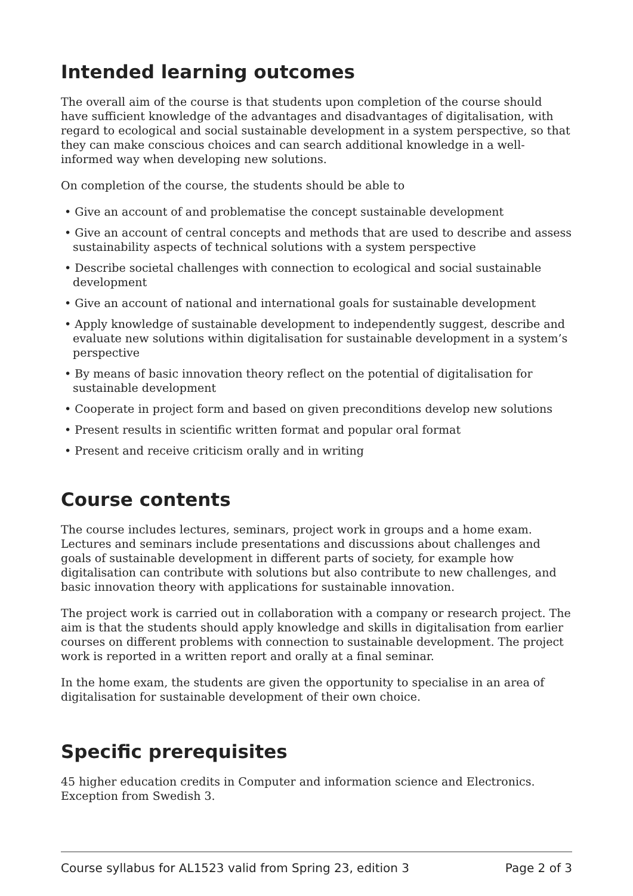Intended learning outcomes
The overall aim of the course is that students upon completion of the course should have sufficient knowledge of the advantages and disadvantages of digitalisation, with regard to ecological and social sustainable development in a system perspective, so that they can make conscious choices and can search additional knowledge in a well-informed way when developing new solutions.
On completion of the course, the students should be able to
• Give an account of and problematise the concept sustainable development
• Give an account of central concepts and methods that are used to describe and assess sustainability aspects of technical solutions with a system perspective
• Describe societal challenges with connection to ecological and social sustainable development
• Give an account of national and international goals for sustainable development
• Apply knowledge of sustainable development to independently suggest, describe and evaluate new solutions within digitalisation for sustainable development in a system’s perspective
• By means of basic innovation theory reflect on the potential of digitalisation for sustainable development
• Cooperate in project form and based on given preconditions develop new solutions
• Present results in scientific written format and popular oral format
• Present and receive criticism orally and in writing
Course contents
The course includes lectures, seminars, project work in groups and a home exam. Lectures and seminars include presentations and discussions about challenges and goals of sustainable development in different parts of society, for example how digitalisation can contribute with solutions but also contribute to new challenges, and basic innovation theory with applications for sustainable innovation.
The project work is carried out in collaboration with a company or research project. The aim is that the students should apply knowledge and skills in digitalisation from earlier courses on different problems with connection to sustainable development. The project work is reported in a written report and orally at a final seminar.
In the home exam, the students are given the opportunity to specialise in an area of digitalisation for sustainable development of their own choice.
Specific prerequisites
45 higher education credits in Computer and information science and Electronics. Exception from Swedish 3.
Course syllabus for AL1523 valid from Spring 23, edition 3 Page 2 of 3